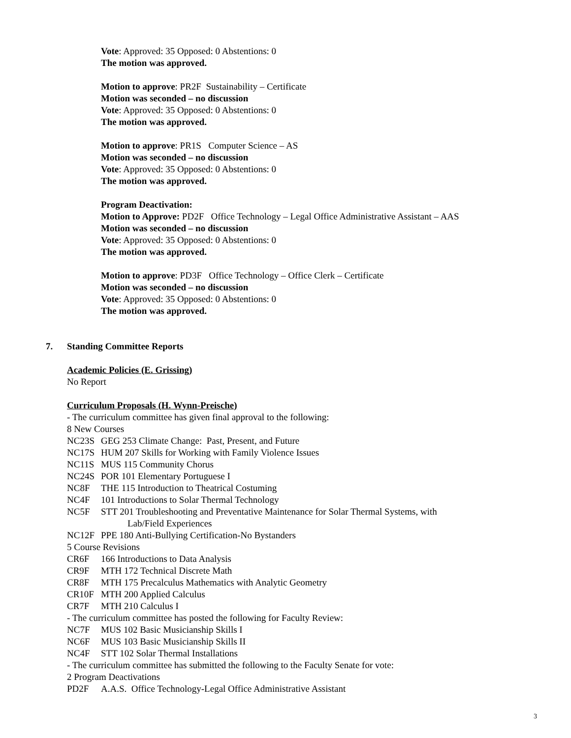Vote: Approved: 35 Opposed: 0 Abstentions: 0
The motion was approved.
Motion to approve: PR2F Sustainability – Certificate
Motion was seconded – no discussion
Vote: Approved: 35 Opposed: 0 Abstentions: 0
The motion was approved.
Motion to approve: PR1S Computer Science – AS
Motion was seconded – no discussion
Vote: Approved: 35 Opposed: 0 Abstentions: 0
The motion was approved.
Program Deactivation:
Motion to Approve: PD2F Office Technology – Legal Office Administrative Assistant – AAS
Motion was seconded – no discussion
Vote: Approved: 35 Opposed: 0 Abstentions: 0
The motion was approved.
Motion to approve: PD3F Office Technology – Office Clerk – Certificate
Motion was seconded – no discussion
Vote: Approved: 35 Opposed: 0 Abstentions: 0
The motion was approved.
7. Standing Committee Reports
Academic Policies (E. Grissing)
No Report
Curriculum Proposals (H. Wynn-Preische)
- The curriculum committee has given final approval to the following:
8 New Courses
NC23S GEG 253 Climate Change: Past, Present, and Future
NC17S HUM 207 Skills for Working with Family Violence Issues
NC11S MUS 115 Community Chorus
NC24S POR 101 Elementary Portuguese I
NC8F THE 115 Introduction to Theatrical Costuming
NC4F 101 Introductions to Solar Thermal Technology
NC5F STT 201 Troubleshooting and Preventative Maintenance for Solar Thermal Systems, with
Lab/Field Experiences
NC12F PPE 180 Anti-Bullying Certification-No Bystanders
5 Course Revisions
CR6F 166 Introductions to Data Analysis
CR9F MTH 172 Technical Discrete Math
CR8F MTH 175 Precalculus Mathematics with Analytic Geometry
CR10F MTH 200 Applied Calculus
CR7F MTH 210 Calculus I
- The curriculum committee has posted the following for Faculty Review:
NC7F MUS 102 Basic Musicianship Skills I
NC6F MUS 103 Basic Musicianship Skills II
NC4F STT 102 Solar Thermal Installations
- The curriculum committee has submitted the following to the Faculty Senate for vote:
2 Program Deactivations
PD2F A.A.S. Office Technology-Legal Office Administrative Assistant
3